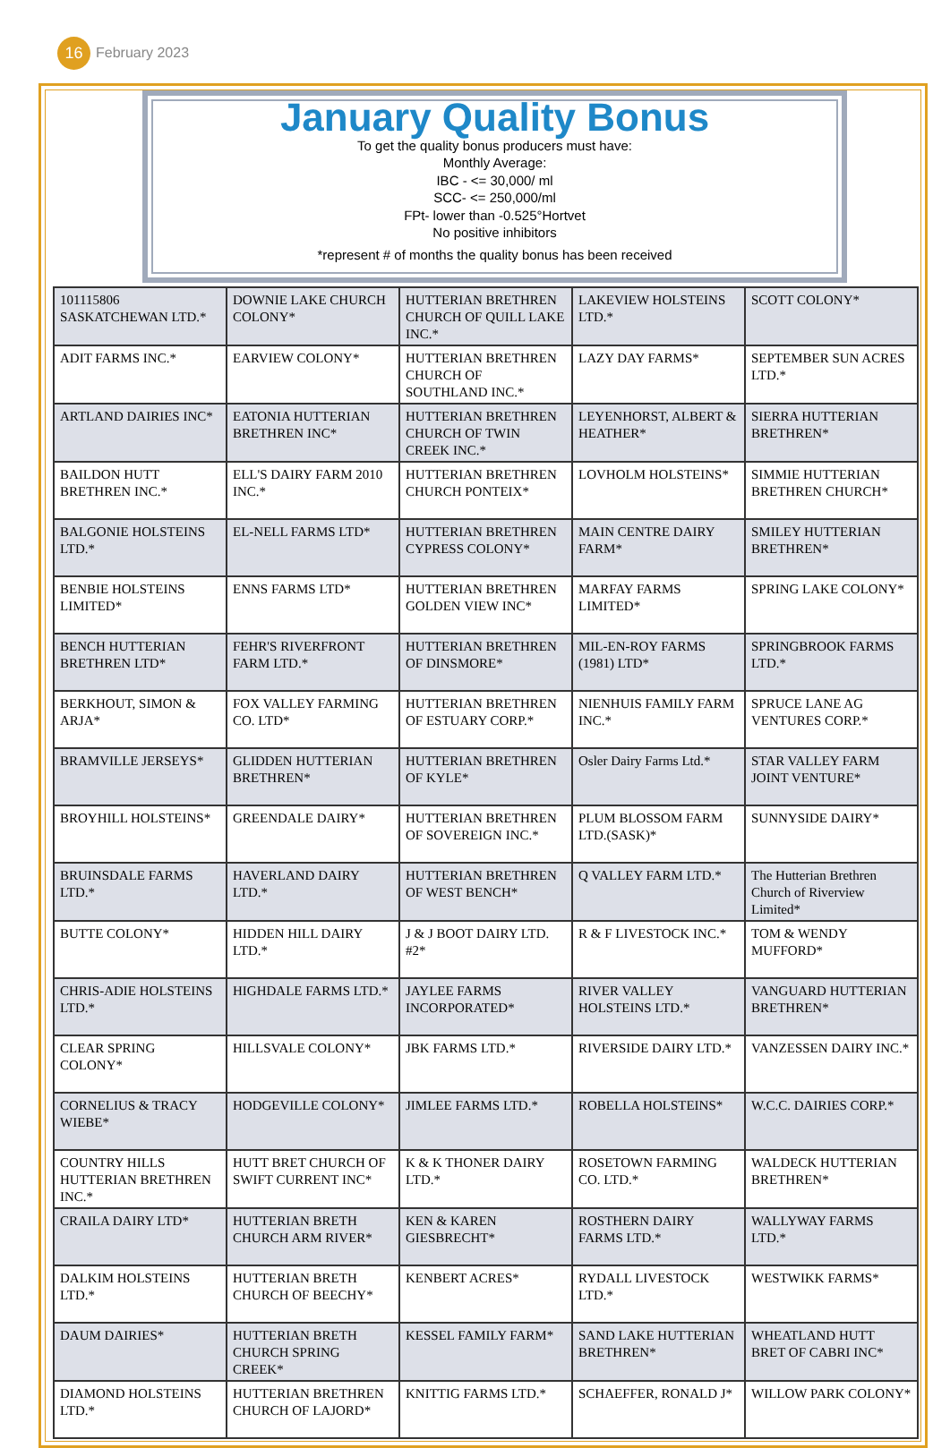16
February 2023
January Quality Bonus
To get the quality bonus producers must have:
Monthly Average:
IBC - <= 30,000/ ml
SCC- <= 250,000/ml
FPt- lower than -0.525°Hortvet
No positive inhibitors
*represent # of months the quality bonus has been received
| 101115806 SASKATCHEWAN LTD.* | DOWNIE LAKE CHURCH COLONY* | HUTTERIAN BRETHREN CHURCH OF QUILL LAKE INC.* | LAKEVIEW HOLSTEINS LTD.* | SCOTT COLONY* |
| ADIT FARMS INC.* | EARVIEW COLONY* | HUTTERIAN BRETHREN CHURCH OF SOUTHLAND INC.* | LAZY DAY FARMS* | SEPTEMBER SUN ACRES LTD.* |
| ARTLAND DAIRIES INC* | EATONIA HUTTERIAN BRETHREN INC* | HUTTERIAN BRETHREN CHURCH OF TWIN CREEK INC.* | LEYENHORST, ALBERT & HEATHER* | SIERRA HUTTERIAN BRETHREN* |
| BAILDON HUTT BRETHREN INC.* | ELL'S DAIRY FARM 2010 INC.* | HUTTERIAN BRETHREN CHURCH PONTEIX* | LOVHOLM HOLSTEINS* | SIMMIE HUTTERIAN BRETHREN CHURCH* |
| BALGONIE HOLSTEINS LTD.* | EL-NELL FARMS LTD* | HUTTERIAN BRETHREN CYPRESS COLONY* | MAIN CENTRE DAIRY FARM* | SMILEY HUTTERIAN BRETHREN* |
| BENBIE HOLSTEINS LIMITED* | ENNS FARMS LTD* | HUTTERIAN BRETHREN GOLDEN VIEW INC* | MARFAY FARMS LIMITED* | SPRING LAKE COLONY* |
| BENCH HUTTERIAN BRETHREN LTD* | FEHR'S RIVERFRONT FARM LTD.* | HUTTERIAN BRETHREN OF DINSMORE* | MIL-EN-ROY FARMS (1981) LTD* | SPRINGBROOK FARMS LTD.* |
| BERKHOUT, SIMON & ARJA* | FOX VALLEY FARMING CO. LTD* | HUTTERIAN BRETHREN OF ESTUARY CORP.* | NIENHUIS FAMILY FARM INC.* | SPRUCE LANE AG VENTURES CORP.* |
| BRAMVILLE JERSEYS* | GLIDDEN HUTTERIAN BRETHREN* | HUTTERIAN BRETHREN OF KYLE* | Osler Dairy Farms Ltd.* | STAR VALLEY FARM JOINT VENTURE* |
| BROYHILL HOLSTEINS* | GREENDALE DAIRY* | HUTTERIAN BRETHREN OF SOVEREIGN INC.* | PLUM BLOSSOM FARM LTD.(SASK)* | SUNNYSIDE DAIRY* |
| BRUINSDALE FARMS LTD.* | HAVERLAND DAIRY LTD.* | HUTTERIAN BRETHREN OF WEST BENCH* | Q VALLEY FARM LTD.* | The Hutterian Brethren Church of Riverview Limited* |
| BUTTE COLONY* | HIDDEN HILL DAIRY LTD.* | J & J BOOT DAIRY LTD. #2* | R & F LIVESTOCK INC.* | TOM & WENDY MUFFORD* |
| CHRIS-ADIE HOLSTEINS LTD.* | HIGHDALE FARMS LTD.* | JAYLEE FARMS INCORPORATED* | RIVER VALLEY HOLSTEINS LTD.* | VANGUARD HUTTERIAN BRETHREN* |
| CLEAR SPRING COLONY* | HILLSVALE COLONY* | JBK FARMS LTD.* | RIVERSIDE DAIRY LTD.* | VANZESSEN DAIRY INC.* |
| CORNELIUS & TRACY WIEBE* | HODGEVILLE COLONY* | JIMLEE FARMS LTD.* | ROBELLA HOLSTEINS* | W.C.C. DAIRIES CORP.* |
| COUNTRY HILLS HUTTERIAN BRETHREN INC.* | HUTT BRET CHURCH OF SWIFT CURRENT INC* | K & K THONER DAIRY LTD.* | ROSETOWN FARMING CO. LTD.* | WALDECK HUTTERIAN BRETHREN* |
| CRAILA DAIRY LTD* | HUTTERIAN BRETH CHURCH ARM RIVER* | KEN & KAREN GIESBRECHT* | ROSTHERN DAIRY FARMS LTD.* | WALLYWAY FARMS LTD.* |
| DALKIM HOLSTEINS LTD.* | HUTTERIAN BRETH CHURCH OF BEECHY* | KENBERT ACRES* | RYDALL LIVESTOCK LTD.* | WESTWIKK FARMS* |
| DAUM DAIRIES* | HUTTERIAN BRETH CHURCH SPRING CREEK* | KESSEL FAMILY FARM* | SAND LAKE HUTTERIAN BRETHREN* | WHEATLAND HUTT BRET OF CABRI INC* |
| DIAMOND HOLSTEINS LTD.* | HUTTERIAN BRETHREN CHURCH OF LAJORD* | KNITTIG FARMS LTD.* | SCHAEFFER, RONALD J* | WILLOW PARK COLONY* |